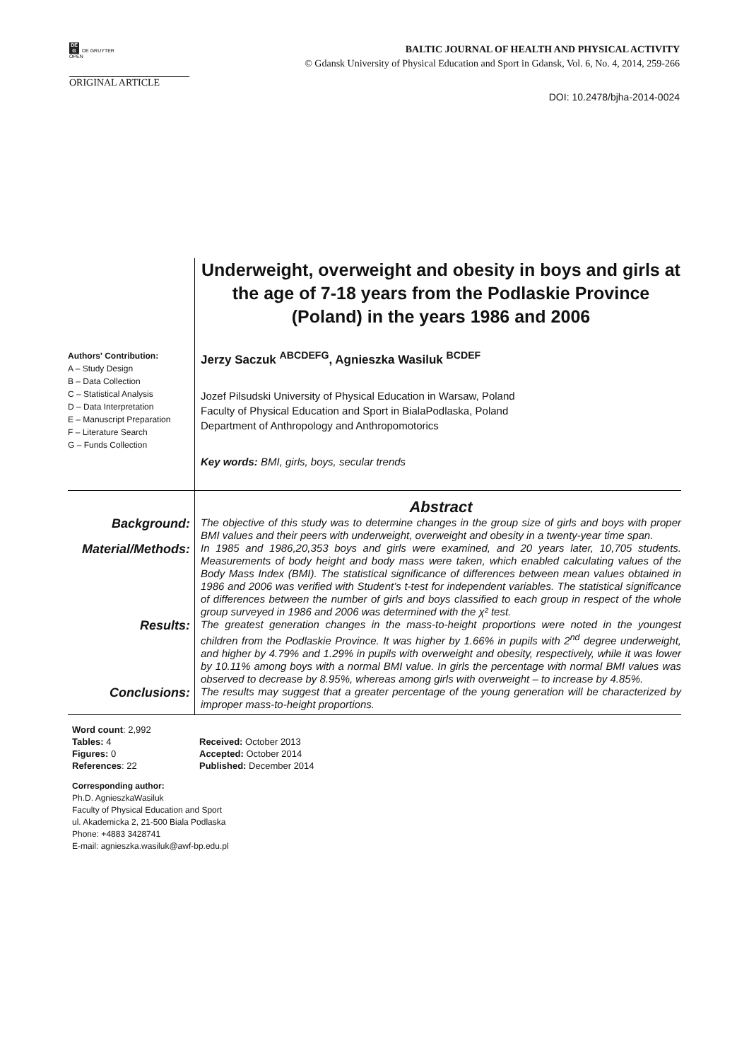DE
G DE GRUYTER
OPEN
BALTIC JOURNAL OF HEALTH AND PHYSICAL ACTIVITY
© Gdansk University of Physical Education and Sport in Gdansk, Vol. 6, No. 4, 2014, 259-266
ORIGINAL ARTICLE
DOI: 10.2478/bjha-2014-0024
Underweight, overweight and obesity in boys and girls at the age of 7-18 years from the Podlaskie Province (Poland) in the years 1986 and 2006
Authors' Contribution:
A – Study Design
B – Data Collection
C – Statistical Analysis
D – Data Interpretation
E – Manuscript Preparation
F – Literature Search
G – Funds Collection
Jerzy Saczuk <sup>ABCDEFG</sup>, Agnieszka Wasiluk <sup>BCDEF</sup>
Jozef Pilsudski University of Physical Education in Warsaw, Poland
Faculty of Physical Education and Sport in BialaPodlaska, Poland
Department of Anthropology and Anthropomotorics
Key words: BMI, girls, boys, secular trends
Abstract
Background:
The objective of this study was to determine changes in the group size of girls and boys with proper BMI values and their peers with underweight, overweight and obesity in a twenty-year time span.
Material/Methods:
In 1985 and 1986,20,353 boys and girls were examined, and 20 years later, 10,705 students. Measurements of body height and body mass were taken, which enabled calculating values of the Body Mass Index (BMI). The statistical significance of differences between mean values obtained in 1986 and 2006 was verified with Student’s t-test for independent variables. The statistical significance of differences between the number of girls and boys classified to each group in respect of the whole group surveyed in 1986 and 2006 was determined with the χ² test.
Results:
The greatest generation changes in the mass-to-height proportions were noted in the youngest children from the Podlaskie Province. It was higher by 1.66% in pupils with 2<sup>nd</sup> degree underweight, and higher by 4.79% and 1.29% in pupils with overweight and obesity, respectively, while it was lower by 10.11% among boys with a normal BMI value. In girls the percentage with normal BMI values was observed to decrease by 8.95%, whereas among girls with overweight – to increase by 4.85%.
Conclusions:
The results may suggest that a greater percentage of the young generation will be characterized by improper mass-to-height proportions.
Word count: 2,992
Tables: 4
Figures: 0
References: 22
Received: October 2013
Accepted: October 2014
Published: December 2014
Corresponding author:
Ph.D. AgnieszkaWasiluk
Faculty of Physical Education and Sport
ul. Akademicka 2, 21-500 Biala Podlaska
Phone: +4883 3428741
E-mail: agnieszka.wasiluk@awf-bp.edu.pl